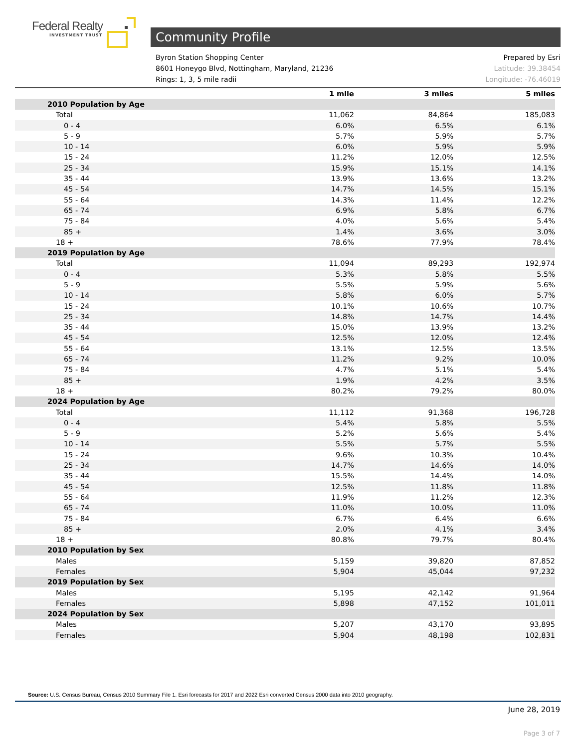Federal Realty
INVESTMENT TRUST
Community Profile
Byron Station Shopping Center
8601 Honeygo Blvd, Nottingham, Maryland, 21236
Rings: 1, 3, 5 mile radii
Prepared by Esri
Latitude: 39.38454
Longitude: -76.46019
| | 1 mile | 3 miles | 5 miles |
| --- | --- | --- | --- |
| 2010 Population by Age | | | |
| Total | 11,062 | 84,864 | 185,083 |
| 0 - 4 | 6.0% | 6.5% | 6.1% |
| 5 - 9 | 5.7% | 5.9% | 5.7% |
| 10 - 14 | 6.0% | 5.9% | 5.9% |
| 15 - 24 | 11.2% | 12.0% | 12.5% |
| 25 - 34 | 15.9% | 15.1% | 14.1% |
| 35 - 44 | 13.9% | 13.6% | 13.2% |
| 45 - 54 | 14.7% | 14.5% | 15.1% |
| 55 - 64 | 14.3% | 11.4% | 12.2% |
| 65 - 74 | 6.9% | 5.8% | 6.7% |
| 75 - 84 | 4.0% | 5.6% | 5.4% |
| 85 + | 1.4% | 3.6% | 3.0% |
| 18 + | 78.6% | 77.9% | 78.4% |
| 2019 Population by Age | | | |
| Total | 11,094 | 89,293 | 192,974 |
| 0 - 4 | 5.3% | 5.8% | 5.5% |
| 5 - 9 | 5.5% | 5.9% | 5.6% |
| 10 - 14 | 5.8% | 6.0% | 5.7% |
| 15 - 24 | 10.1% | 10.6% | 10.7% |
| 25 - 34 | 14.8% | 14.7% | 14.4% |
| 35 - 44 | 15.0% | 13.9% | 13.2% |
| 45 - 54 | 12.5% | 12.0% | 12.4% |
| 55 - 64 | 13.1% | 12.5% | 13.5% |
| 65 - 74 | 11.2% | 9.2% | 10.0% |
| 75 - 84 | 4.7% | 5.1% | 5.4% |
| 85 + | 1.9% | 4.2% | 3.5% |
| 18 + | 80.2% | 79.2% | 80.0% |
| 2024 Population by Age | | | |
| Total | 11,112 | 91,368 | 196,728 |
| 0 - 4 | 5.4% | 5.8% | 5.5% |
| 5 - 9 | 5.2% | 5.6% | 5.4% |
| 10 - 14 | 5.5% | 5.7% | 5.5% |
| 15 - 24 | 9.6% | 10.3% | 10.4% |
| 25 - 34 | 14.7% | 14.6% | 14.0% |
| 35 - 44 | 15.5% | 14.4% | 14.0% |
| 45 - 54 | 12.5% | 11.8% | 11.8% |
| 55 - 64 | 11.9% | 11.2% | 12.3% |
| 65 - 74 | 11.0% | 10.0% | 11.0% |
| 75 - 84 | 6.7% | 6.4% | 6.6% |
| 85 + | 2.0% | 4.1% | 3.4% |
| 18 + | 80.8% | 79.7% | 80.4% |
| 2010 Population by Sex | | | |
| Males | 5,159 | 39,820 | 87,852 |
| Females | 5,904 | 45,044 | 97,232 |
| 2019 Population by Sex | | | |
| Males | 5,195 | 42,142 | 91,964 |
| Females | 5,898 | 47,152 | 101,011 |
| 2024 Population by Sex | | | |
| Males | 5,207 | 43,170 | 93,895 |
| Females | 5,904 | 48,198 | 102,831 |
Source: U.S. Census Bureau, Census 2010 Summary File 1. Esri forecasts for 2017 and 2022 Esri converted Census 2000 data into 2010 geography.
June 28, 2019
Page 3 of 7